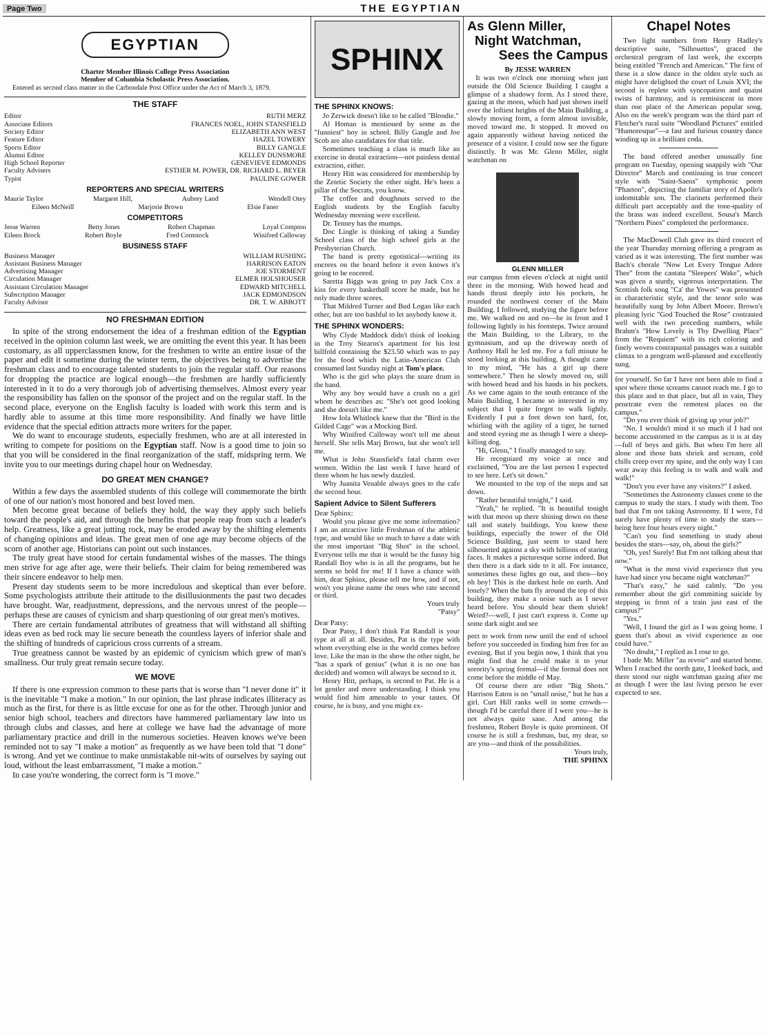Page Two THE EGYPTIAN
EGYPTIAN
Charter Member Illinois College Press Association
Member of Columbia Scholastic Press Association.
Entered as second class matter in the Carbondale Post Office under the Act of March 3, 1879.
THE STAFF
Editor RUTH MERZ
Associate Editors FRANCES NOEL, JOHN STANSFIELD
Society Editor ELIZABETH ANN WEST
Feature Editor HAZEL TOWERY
Sports Editor BILLY GANGLE
Alumni Editor KELLEY DUNSMORE
High School Reporter GENEVIEVE EDMONDS
Faculty Advisers ESTHER M. POWER, DR. RICHARD L. BEYER
Typist PAULINE GOWER
REPORTERS AND SPECIAL WRITERS
Maurie Taylor Margaret Hill, Aubrey Land Wendell Otey
Eileen McNeill Marjorie Brown Elsie Faner
COMPETITORS
Jesse Warren Betty Jones Robert Chapman Loyal Compton
Eileen Brock Robert Boyle Fred Comstock Winifred Calloway
BUSINESS STAFF
Business Manager WILLIAM RUSHING
Assistant Business Manager HARRISON EATON
Advertising Manager JOE STORMENT
Circulation Manager ELMER HOLSHOUSER
Assistant Circulation Manager EDWARD MITCHELL
Subscription Manager JACK EDMONDSON
Faculty Advisor DR. T. W. ABBOTT
NO FRESHMAN EDITION
In spite of the strong endorsement the idea of a freshman edition of the Egyptian received in the opinion column last week, we are omitting the event this year. It has been customary, as all upperclassmen know, for the freshmen to write an entire issue of the paper and edit it sometime during the winter term, the objectives being to advertise the freshman class and to encourage talented students to join the regular staff. Our reasons for dropping the practice are logical enough—the freshmen are hardly sufficiently interested in it to do a very thorough job of advertising themselves. Almost every year the responsibility has fallen on the sponsor of the project and on the regular staff. In the second place, everyone on the English faculty is loaded with work this term and is hardly able to assume at this time more responsibility. And finally we have little evidence that the special edition attracts more writers for the paper.
We do want to encourage students, especially freshmen, who are at all interested in writing to compete for positions on the Egyptian staff. Now is a good time to join so that you will be considered in the final reorganization of the staff, midspring term. We invite you to our meetings during chapel hour on Wednesday.
DO GREAT MEN CHANGE?
Within a few days the assembled students of this college will commemorate the birth of one of our nation's most honored and best loved men.
Men become great because of beliefs they hold, the way they apply such beliefs toward the people's aid, and through the benefits that people reap from such a leader's help. Greatness, like a great jutting rock, may be eroded away by the shifting elements of changing opinions and ideas. The great men of one age may become objects of the scorn of another age. Historians can point out such instances.
The truly great have stood for certain fundamental wishes of the masses. The things men strive for age after age, were their beliefs. Their claim for being remembered was their sincere endeavor to help men.
Present day students seem to be more incredulous and skeptical than ever before. Some psychologists attribute their attitude to the disillusionments the past two decades have brought. War, readjustment, depressions, and the nervous unrest of the people—perhaps these are causes of cynicism and sharp questioning of our great men's motives.
There are certain fundamental attributes of greatness that will withstand all shifting ideas even as bed rock may lie secure beneath the countless layers of inferior shale and the shifting of hundreds of capricious cross currents of a stream.
True greatness cannot be wasted by an epidemic of cynicism which grew of man's smallness. Our truly great remain secure today.
WE MOVE
If there is one expression common to these parts that is worse than "I never done it" it is the inevitable "I make a motion." In our opinion, the last phrase indicates illiteracy as much as the first, for there is as little excuse for one as for the other. Through junior and senior high school, teachers and directors have hammered parliamentary law into us through clubs and classes, and here at college we have had the advantage of more parliamentary practice and drill in the numerous societies. Heaven knows we've been reminded not to say "I make a motion" as frequently as we have been told that "I done" is wrong. And yet we continue to make unmistakable nit-wits of ourselves by saying out loud, without the least embarrassment, "I make a motion."
In case you're wondering, the correct form is "I move."
SPHINX
THE SPHINX KNOWS:
Jo Zerwick doesn't like to be called "Blondie."
Al Homan is mentioned by some as the "funniest" boy in school. Billy Gangle and Joe Scob are also candidates for that title.
Sometimes teaching a class is much like an exercise in dental extraction—not painless dental extraction, either.
Henry Hitt was considered for membership by the Zetetic Society the other night. He's been a pillar of the Socrats, you know.
The coffee and doughnuts served to the English students by the English faculty Wednesday morning were excellent.
Dr. Tenney has the mumps.
Doc Lingle is thinking of taking a Sunday School class of the high school girls at the Presbyterian Church.
The band is pretty egotistical—writing its encores on the board before it even knows it's going to be encored.
Saretta Biggs was going to pay Jack Cox a kiss for every basketball score he made, but he only made three scores.
That Mildred Turner and Bud Logan like each other, but are too bashful to let anybody know it.
THE SPHINX WONDERS:
Why Clyde Maddock didn't think of looking in the Troy Stearns's apartment for his lost billfold containing the $23.50 which was to pay for the food which the Latin-American Club consumed last Sunday night at Tom's place.
Who is the girl who plays the snare drum in the band.
Why any boy would have a crush on a girl whom he describes as: "She's not good looking and she doesn't like me."
How Iola Whitlock knew that the "Bird in the Gilded Cage" was a Mocking Bird.
Why Winifred Calloway won't tell me about herself. She tells Marj Brown, but she won't tell me.
What is John Stansfield's fatal charm over women. Within the last week I have heard of three whom he has newly dazzled.
Why Juanita Venable always goes to the cafe the second hour.
Sapient Advice to Silent Sufferers
Dear Sphinx:
Would you please give me some information? I am an attractive little Freshman of the athletic type, and would like so much to have a date with the most important "Big Shot" in the school. Everyone tells me that it would be the funny big Randall Boy who is in all the programs, but he seems so bold for me! If I have a chance with him, dear Sphinx, please tell me how, and if not, won't you please name the ones who rate second or third.
Yours truly
"Patsy"
Dear Patsy:
Dear Patsy, I don't think Fat Randall is your type at all at all. Besides, Pat is the type with whom everything else in the world comes before love. Like the man in the show the other night, he "has a spark of genius" (what it is no one has decided) and women will always be second to it.
Henry Hitt, perhaps, is second to Pat. He is a lot gentler and more understanding. I think you would find him amenable to your tastes. Of course, he is busy, and you might ex-
As Glenn Miller,
Night Watchman,
Sees the Campus
By JESSE WARREN
It was two o'clock one morning when just outside the Old Science Building I caught a glimpse of a shadowy form. As I stood there, gazing at the moon, which had just shown itself over the loftiest heights of the Main Building, a slowly moving form, a form almost invisible, moved toward me. It stopped. It moved on again apparently without having noticed the presence of a visitor. I could now see the figure distinctly. It was Mr. Glenn Miller, night watchman on
GLENN MILLER
our campus from eleven o'clock at night until three in the morning. With bowed head and hands thrust deeply into his pockets, he rounded the northwest corner of the Main Building. I followed, studying the figure before me. We walked on and on—he in front and I following lightly in his footsteps. Twice around the Main Building, to the Library, to the gymnasium, and up the driveway north of Anthony Hall he led me. For a full minute he stood looking at this building. A thought came to my mind, "He has a girl up there somewhere." Then he slowly moved on, still with bowed head and his hands in his pockets. As we came again to the south entrance of the Main Building, I became so interested in my subject that I quite forgot to walk lightly. Evidently I put a foot down too hard, for, whirling with the agility of a tiger, he turned and stood eyeing me as though I were a sheep-killing dog.
"Hi, Glenn," I finally managed to say.
He recognized my voice at once and exclaimed, "You are the last person I expected to see here. Let's sit down."
We mounted to the top of the steps and sat down.
"Rather beautiful tonight," I said.
"Yeah," he replied. "It is beautiful tonight with that moon up there shining down on these tall and stately buildings. You know these buildings, especially the tower of the Old Science Building, just seem to stand here silhouetted against a sky with billions of staring faces. It makes a picturesque scene indeed. But then there is a dark side to it all. For instance, sometimes these lights go out, and then—boy oh boy! This is the darkest hole on earth. And lonely? When the bats fly around the top of this building, they make a noise such as I never heard before. You should hear them shriek! Weird?—well, I just can't express it. Come up some dark night and see
pect to work from now until the end of school before you succeeded in finding him free for an evening. But if you begin now, I think that you might find that he could make it to your sorority's spring formal—if the formal does not come before the middle of May.
Of course there are other "Big Shots." Harrison Eaton is no "small noise," but he has a girl. Curt Hill ranks well in some crowds—though I'd be careful there if I were you—he is not always quite sane. And among the freshmen, Robert Boyle is quite prominent. Of course he is still a freshman, but, my dear, so are you—and think of the possibilities.
Yours truly,
THE SPHINX
Chapel Notes
Two light numbers from Henry Hadley's descriptive suite, "Silhouettes", graced the orchestral program of last week, the excerpts being entitled "French and American." The first of these is a slow dance in the olden style such as might have delighted the court of Louis XVI; the second is replete with syncopation and quaint twists of harmony, and is reminiscent in more than one place of the American popular song. Also on the week's program was the third part of Fletcher's rural suite "Woodland Pictures" entitled "Humoresque"—a fast and furious country dance winding up in a brilliant coda.
The band offered another unusually fine program on Tuesday, opening snappily with "Our Director" March and continuing in true concert style with "Saint-Saens" symphonic poem "Phaeton", depicting the familiar story of Apollo's indomitable son. The clarinets performed their difficult part acceptably and the tone-quality of the brass was indeed excellent. Sousa's March "Northern Pines" completed the performance.
The MacDowell Club gave its third concert of the year Thursday morning offering a program as varied as it was interesting. The first number was Bach's chorale "Now Let Every Tongue Adore Thee" from the cantata "Sleepers' Wake", which was given a sturdy, vigorous interpretation. The Scottish folk song "Ca' the Yowes" was presented in characteristic style, and the tenor solo was beautifully sung by John Albert Moore. Brown's pleasing lyric "God Touched the Rose" contrasted well with the two preceding numbers, while Brahm's "How Lovely is Thy Dwelling Place" from the "Requiem" with its rich coloring and finely woven contrapuntal passages was a suitable climax to a program well-planned and excellently sung.
for yourself. So far I have not been able to find a spot where those screams cannot reach me. I go to this place and to that place, but all in vain, They penetrate even the remotest places on the campus."
"Do you ever think of giving up your job?"
"No. I wouldn't mind it so much if I had not become accustomed to the campus as it is at day—full of boys and girls. But when I'm here all alone and those bats shriek and scream, cold chills creep over my spine, and the only way I can wear away this feeling is to walk and walk and walk!"
"Don't you ever have any visitors?" I asked.
"Sometimes the Astronomy classes come to the campus to study the stars. I study with them. Too bad that I'm not taking Astronomy. If I were, I'd surely have plenty of time to study the stars—being here four hours every night."
"Can't you find something to study about besides the stars—say, oh, about the girls?"
"Oh, yes! Surely! But I'm not talking about that now."
"What is the most vivid experience that you have had since you became night watchman?"
"That's easy," he said calmly. "Do you remember about the girl committing suicide by stepping in front of a train just east of the campus?"
"Yes."
"Well, I found the girl as I was going home. I guess that's about as vivid experience as one could have."
"No doubt," I replied as I rose to go.
I bade Mr. Miller "au revoir" and started home. When I reached the north gate, I looked back, and there stood our night watchman gazing after me as though I were the last living person he ever expected to see.